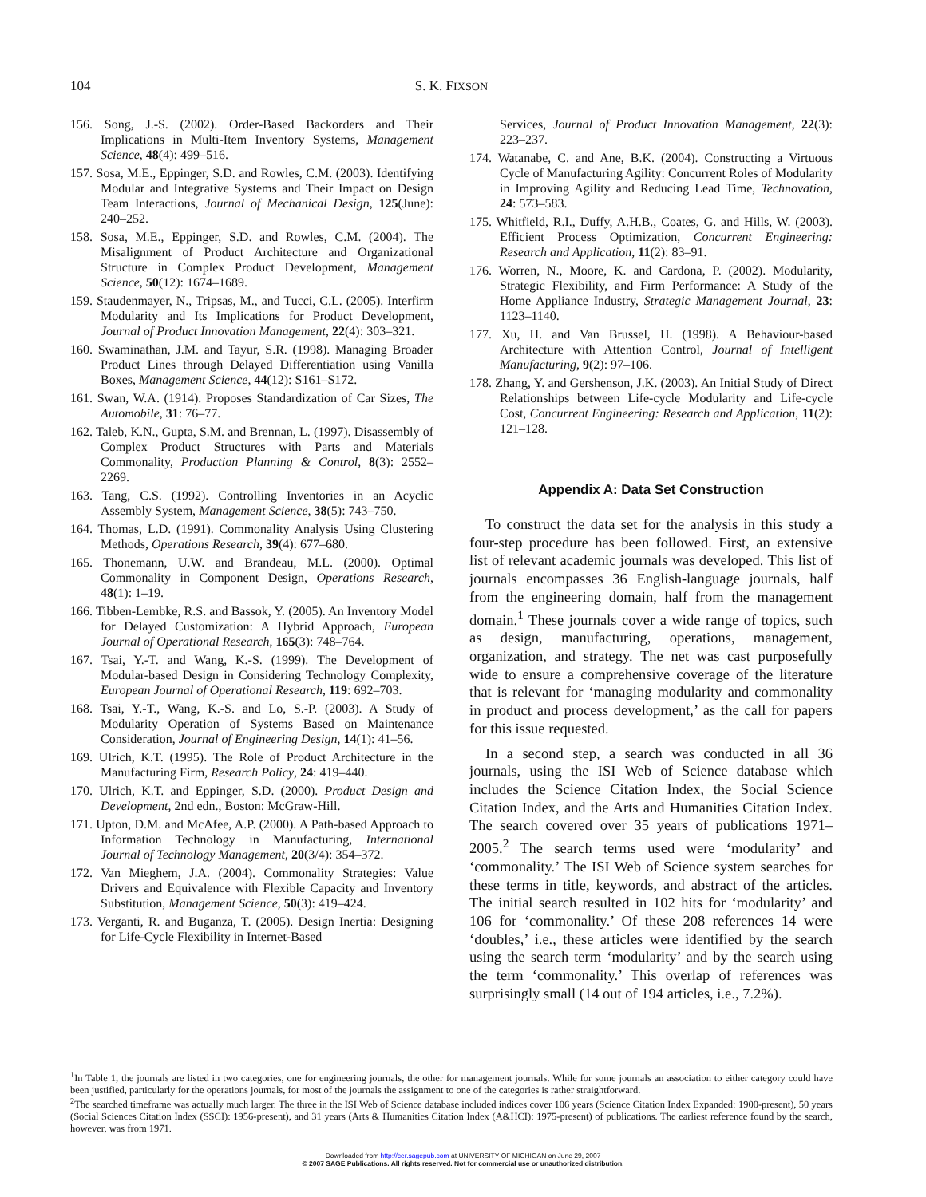104
S. K. FIXSON
156. Song, J.-S. (2002). Order-Based Backorders and Their Implications in Multi-Item Inventory Systems, Management Science, 48(4): 499–516.
157. Sosa, M.E., Eppinger, S.D. and Rowles, C.M. (2003). Identifying Modular and Integrative Systems and Their Impact on Design Team Interactions, Journal of Mechanical Design, 125(June): 240–252.
158. Sosa, M.E., Eppinger, S.D. and Rowles, C.M. (2004). The Misalignment of Product Architecture and Organizational Structure in Complex Product Development, Management Science, 50(12): 1674–1689.
159. Staudenmayer, N., Tripsas, M., and Tucci, C.L. (2005). Interfirm Modularity and Its Implications for Product Development, Journal of Product Innovation Management, 22(4): 303–321.
160. Swaminathan, J.M. and Tayur, S.R. (1998). Managing Broader Product Lines through Delayed Differentiation using Vanilla Boxes, Management Science, 44(12): S161–S172.
161. Swan, W.A. (1914). Proposes Standardization of Car Sizes, The Automobile, 31: 76–77.
162. Taleb, K.N., Gupta, S.M. and Brennan, L. (1997). Disassembly of Complex Product Structures with Parts and Materials Commonality, Production Planning & Control, 8(3): 2552–2269.
163. Tang, C.S. (1992). Controlling Inventories in an Acyclic Assembly System, Management Science, 38(5): 743–750.
164. Thomas, L.D. (1991). Commonality Analysis Using Clustering Methods, Operations Research, 39(4): 677–680.
165. Thonemann, U.W. and Brandeau, M.L. (2000). Optimal Commonality in Component Design, Operations Research, 48(1): 1–19.
166. Tibben-Lembke, R.S. and Bassok, Y. (2005). An Inventory Model for Delayed Customization: A Hybrid Approach, European Journal of Operational Research, 165(3): 748–764.
167. Tsai, Y.-T. and Wang, K.-S. (1999). The Development of Modular-based Design in Considering Technology Complexity, European Journal of Operational Research, 119: 692–703.
168. Tsai, Y.-T., Wang, K.-S. and Lo, S.-P. (2003). A Study of Modularity Operation of Systems Based on Maintenance Consideration, Journal of Engineering Design, 14(1): 41–56.
169. Ulrich, K.T. (1995). The Role of Product Architecture in the Manufacturing Firm, Research Policy, 24: 419–440.
170. Ulrich, K.T. and Eppinger, S.D. (2000). Product Design and Development, 2nd edn., Boston: McGraw-Hill.
171. Upton, D.M. and McAfee, A.P. (2000). A Path-based Approach to Information Technology in Manufacturing, International Journal of Technology Management, 20(3/4): 354–372.
172. Van Mieghem, J.A. (2004). Commonality Strategies: Value Drivers and Equivalence with Flexible Capacity and Inventory Substitution, Management Science, 50(3): 419–424.
173. Verganti, R. and Buganza, T. (2005). Design Inertia: Designing for Life-Cycle Flexibility in Internet-Based
Services, Journal of Product Innovation Management, 22(3): 223–237.
174. Watanabe, C. and Ane, B.K. (2004). Constructing a Virtuous Cycle of Manufacturing Agility: Concurrent Roles of Modularity in Improving Agility and Reducing Lead Time, Technovation, 24: 573–583.
175. Whitfield, R.I., Duffy, A.H.B., Coates, G. and Hills, W. (2003). Efficient Process Optimization, Concurrent Engineering: Research and Application, 11(2): 83–91.
176. Worren, N., Moore, K. and Cardona, P. (2002). Modularity, Strategic Flexibility, and Firm Performance: A Study of the Home Appliance Industry, Strategic Management Journal, 23: 1123–1140.
177. Xu, H. and Van Brussel, H. (1998). A Behaviour-based Architecture with Attention Control, Journal of Intelligent Manufacturing, 9(2): 97–106.
178. Zhang, Y. and Gershenson, J.K. (2003). An Initial Study of Direct Relationships between Life-cycle Modularity and Life-cycle Cost, Concurrent Engineering: Research and Application, 11(2): 121–128.
Appendix A: Data Set Construction
To construct the data set for the analysis in this study a four-step procedure has been followed. First, an extensive list of relevant academic journals was developed. This list of journals encompasses 36 English-language journals, half from the engineering domain, half from the management domain.<sup>1</sup> These journals cover a wide range of topics, such as design, manufacturing, operations, management, organization, and strategy. The net was cast purposefully wide to ensure a comprehensive coverage of the literature that is relevant for ‘managing modularity and commonality in product and process development,’ as the call for papers for this issue requested.
In a second step, a search was conducted in all 36 journals, using the ISI Web of Science database which includes the Science Citation Index, the Social Science Citation Index, and the Arts and Humanities Citation Index. The search covered over 35 years of publications 1971–2005.<sup>2</sup> The search terms used were ‘modularity’ and ‘commonality.’ The ISI Web of Science system searches for these terms in title, keywords, and abstract of the articles. The initial search resulted in 102 hits for ‘modularity’ and 106 for ‘commonality.’ Of these 208 references 14 were ‘doubles,’ i.e., these articles were identified by the search using the search term ‘modularity’ and by the search using the term ‘commonality.’ This overlap of references was surprisingly small (14 out of 194 articles, i.e., 7.2%).
<sup>1</sup> In Table 1, the journals are listed in two categories, one for engineering journals, the other for management journals. While for some journals an association to either category could have been justified, particularly for the operations journals, for most of the journals the assignment to one of the categories is rather straightforward.
<sup>2</sup> The searched timeframe was actually much larger. The three in the ISI Web of Science database included indices cover 106 years (Science Citation Index Expanded: 1900-present), 50 years (Social Sciences Citation Index (SSCI): 1956-present), and 31 years (Arts & Humanities Citation Index (A&HCI): 1975-present) of publications. The earliest reference found by the search, however, was from 1971.
Downloaded from http://cer.sagepub.com at UNIVERSITY OF MICHIGAN on June 29, 2007
© 2007 SAGE Publications. All rights reserved. Not for commercial use or unauthorized distribution.